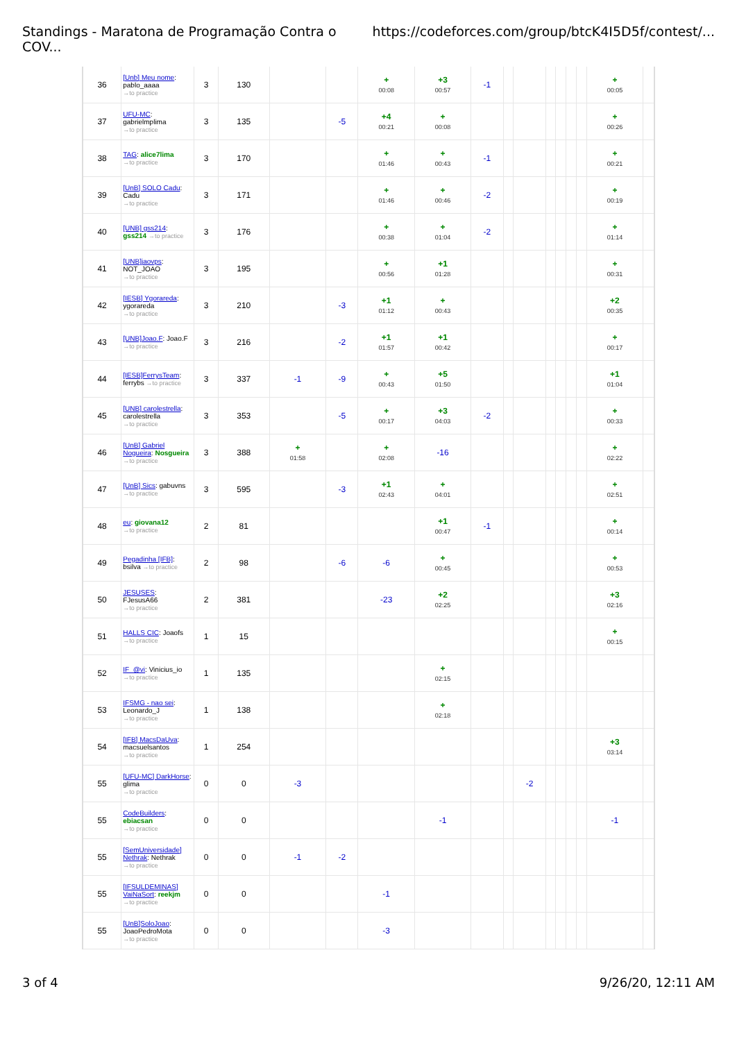Standings - Maratona de Programação Contra o COV... https://codeforces.com/group/btcK4I5D5f/contest/...
| 36 | [Unb] Meu nome : pablo_aaaa →to practice | 3 | 130 | | | + 00:08 | +3 00:57 | -1 | | | | | | | + 00:05 | |
| 37 | UFU-MC : gabrielmplima →to practice | 3 | 135 | | -5 | +4 00:21 | + 00:08 | | | | | | | | + 00:26 | |
| 38 | TAG : alice7lima →to practice | 3 | 170 | | | + 01:46 | + 00:43 | -1 | | | | | | | + 00:21 | |
| 39 | [UnB] SOLO Cadu : Cadu →to practice | 3 | 171 | | | + 01:46 | + 00:46 | -2 | | | | | | | + 00:19 | |
| 40 | [UNB] gss214 : gss214 →to practice | 3 | 176 | | | + 00:38 | + 01:04 | -2 | | | | | | | + 01:14 | |
| 41 | [UNB]jaovps : NOT_JOAO →to practice | 3 | 195 | | | + 00:56 | +1 01:28 | | | | | | | | + 00:31 | |
| 42 | [IESB] Ygorareda : ygorareda →to practice | 3 | 210 | | -3 | +1 01:12 | + 00:43 | | | | | | | | +2 00:35 | |
| 43 | [UNB]Joao.F : Joao.F →to practice | 3 | 216 | | -2 | +1 01:57 | +1 00:42 | | | | | | | | + 00:17 | |
| 44 | [IESB]FerrysTeam : ferrybs →to practice | 3 | 337 | -1 | -9 | + 00:43 | +5 01:50 | | | | | | | | +1 01:04 | |
| 45 | [UNB] carolestrella : carolestrella →to practice | 3 | 353 | | -5 | + 00:17 | +3 04:03 | -2 | | | | | | | + 00:33 | |
| 46 | [UnB] Gabriel Nogueira : Nosgueira →to practice | 3 | 388 | + 01:58 | | + 02:08 | -16 | | | | | | | | + 02:22 | |
| 47 | [UnB] Sics : gabuvns →to practice | 3 | 595 | | -3 | +1 02:43 | + 04:01 | | | | | | | | + 02:51 | |
| 48 | eu : giovana12 →to practice | 2 | 81 | | | | +1 00:47 | -1 | | | | | | | + 00:14 | |
| 49 | Pegadinha [IFB] : bsilva →to practice | 2 | 98 | | -6 | -6 | + 00:45 | | | | | | | | + 00:53 | |
| 50 | JESUSES : FJesusA66 →to practice | 2 | 381 | | | -23 | +2 02:25 | | | | | | | | +3 02:16 | |
| 51 | HALLS CIC : Joaofs →to practice | 1 | 15 | | | | | | | | | | | | + 00:15 | |
| 52 | IF_@vi : Vinicius_io →to practice | 1 | 135 | | | | + 02:15 | | | | | | | | | |
| 53 | IFSMG - nao sei : Leonardo_J →to practice | 1 | 138 | | | | + 02:18 | | | | | | | | | |
| 54 | [IFB] MacsDaUva : macsuelsantos →to practice | 1 | 254 | | | | | | | | | | | | +3 03:14 | |
| 55 | [UFU-MC] DarkHorse : glima →to practice | 0 | 0 | -3 | | | | | | -2 | | | | | | |
| 55 | CodeBuilders : ebiacsan →to practice | 0 | 0 | | | | -1 | | | | | | | | -1 | |
| 55 | [SemUniversidade] Nethrak : Nethrak →to practice | 0 | 0 | -1 | -2 | | | | | | | | | | | |
| 55 | [IFSULDEMINAS] VaiNaSort : reekjm →to practice | 0 | 0 | | | -1 | | | | | | | | | | |
| 55 | [UnB]SoloJoao : JoaoPedroMota →to practice | 0 | 0 | | | -3 | | | | | | | | | | |
3 of 4 9/26/20, 12:11 AM